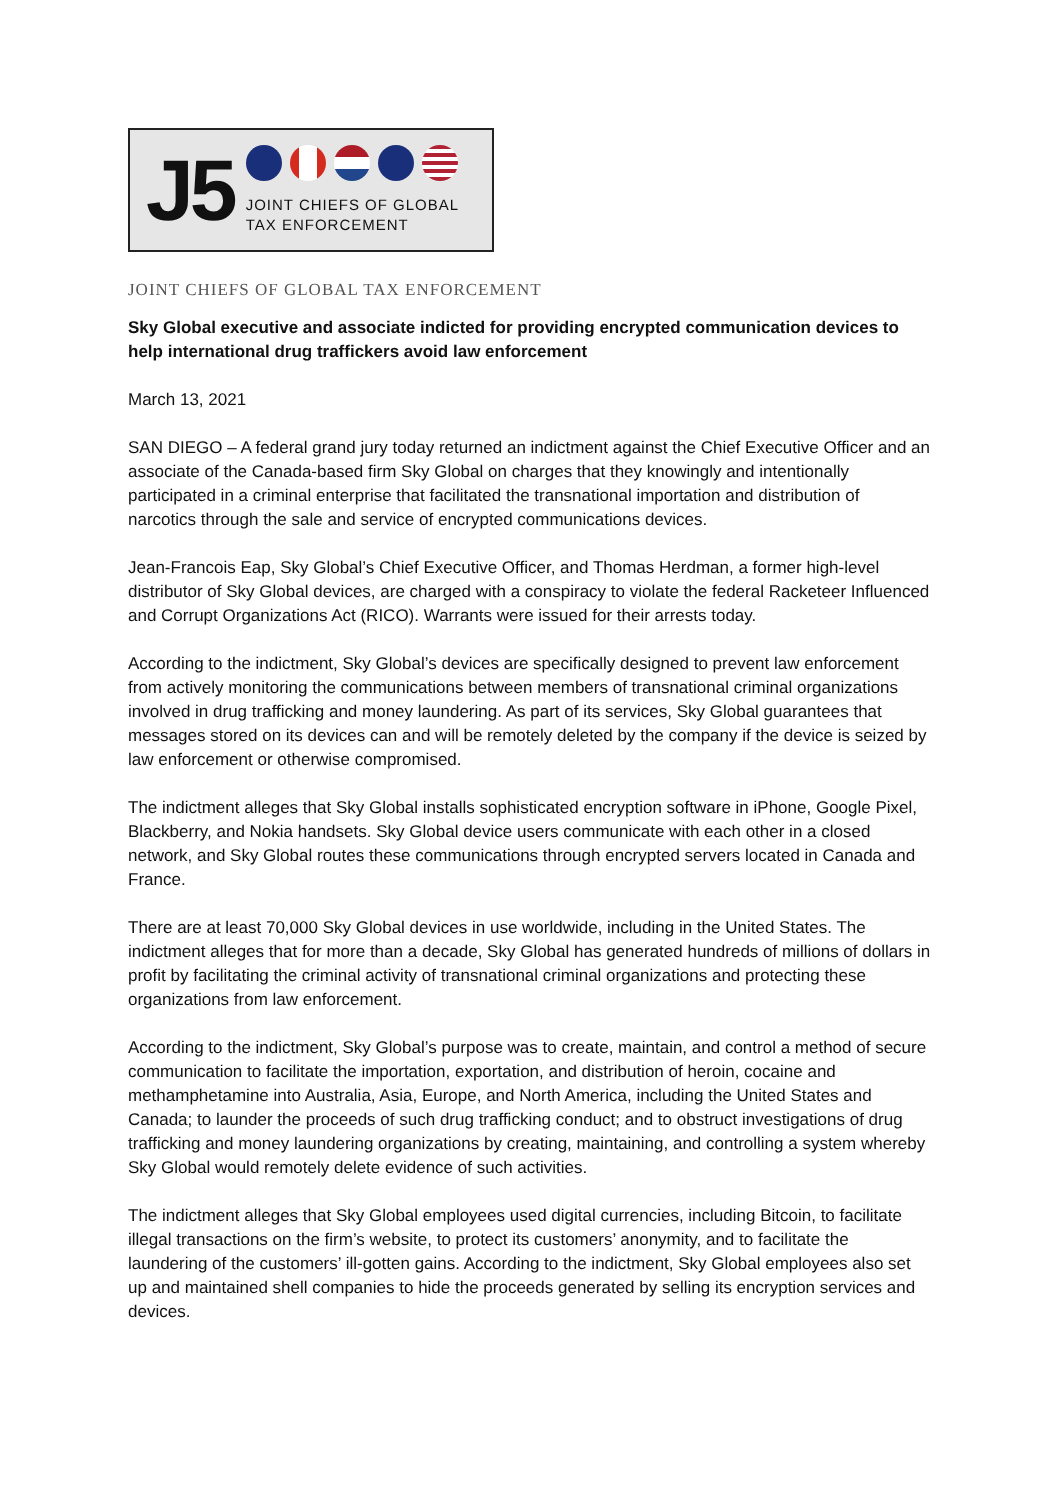J5
JOINT CHIEFS OF GLOBAL
TAX ENFORCEMENT
JOINT CHIEFS OF GLOBAL TAX ENFORCEMENT
Sky Global executive and associate indicted for providing encrypted communication devices to help international drug traffickers avoid law enforcement
March 13, 2021
SAN DIEGO – A federal grand jury today returned an indictment against the Chief Executive Officer and an associate of the Canada-based firm Sky Global on charges that they knowingly and intentionally participated in a criminal enterprise that facilitated the transnational importation and distribution of narcotics through the sale and service of encrypted communications devices.
Jean-Francois Eap, Sky Global’s Chief Executive Officer, and Thomas Herdman, a former high-level distributor of Sky Global devices, are charged with a conspiracy to violate the federal Racketeer Influenced and Corrupt Organizations Act (RICO). Warrants were issued for their arrests today.
According to the indictment, Sky Global’s devices are specifically designed to prevent law enforcement from actively monitoring the communications between members of transnational criminal organizations involved in drug trafficking and money laundering. As part of its services, Sky Global guarantees that messages stored on its devices can and will be remotely deleted by the company if the device is seized by law enforcement or otherwise compromised.
The indictment alleges that Sky Global installs sophisticated encryption software in iPhone, Google Pixel, Blackberry, and Nokia handsets. Sky Global device users communicate with each other in a closed network, and Sky Global routes these communications through encrypted servers located in Canada and France.
There are at least 70,000 Sky Global devices in use worldwide, including in the United States. The indictment alleges that for more than a decade, Sky Global has generated hundreds of millions of dollars in profit by facilitating the criminal activity of transnational criminal organizations and protecting these organizations from law enforcement.
According to the indictment, Sky Global’s purpose was to create, maintain, and control a method of secure communication to facilitate the importation, exportation, and distribution of heroin, cocaine and methamphetamine into Australia, Asia, Europe, and North America, including the United States and Canada; to launder the proceeds of such drug trafficking conduct; and to obstruct investigations of drug trafficking and money laundering organizations by creating, maintaining, and controlling a system whereby Sky Global would remotely delete evidence of such activities.
The indictment alleges that Sky Global employees used digital currencies, including Bitcoin, to facilitate illegal transactions on the firm’s website, to protect its customers’ anonymity, and to facilitate the laundering of the customers’ ill-gotten gains. According to the indictment, Sky Global employees also set up and maintained shell companies to hide the proceeds generated by selling its encryption services and devices.